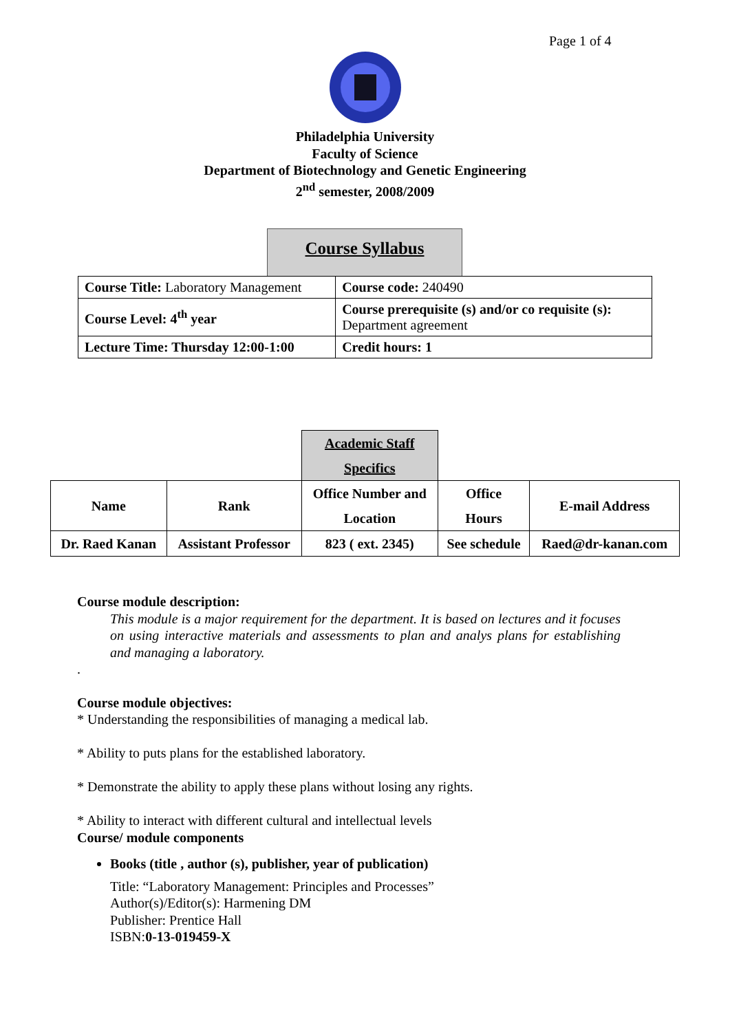Page 1 of 4
Philadelphia University
Faculty of Science
Department of Biotechnology and Genetic Engineering
2<sup>nd</sup> semester, 2008/2009
Course Syllabus
| Course Title: Laboratory Management | Course code: 240490 |
| Course Level: 4<sup>th</sup> year | Course prerequisite (s) and/or co requisite (s): Department agreement |
| Lecture Time: Thursday 12:00-1:00 | Credit hours: 1 |
| | | Academic Staff Specifics | | |
| Name | Rank | Office Number and Location | Office Hours | E-mail Address |
| Dr. Raed Kanan | Assistant Professor | 823 ( ext. 2345) | See schedule | Raed@dr-kanan.com |
Course module description:
This module is a major requirement for the department. It is based on lectures and it focuses on using interactive materials and assessments to plan and analys plans for establishing and managing a laboratory.
.
Course module objectives:
* Understanding the responsibilities of managing a medical lab.
* Ability to puts plans for the established laboratory.
* Demonstrate the ability to apply these plans without losing any rights.
* Ability to interact with different cultural and intellectual levels
Course/ module components
Books (title , author (s), publisher, year of publication)
Title: “Laboratory Management: Principles and Processes”
Author(s)/Editor(s): Harmening DM
Publisher: Prentice Hall
ISBN:0-13-019459-X